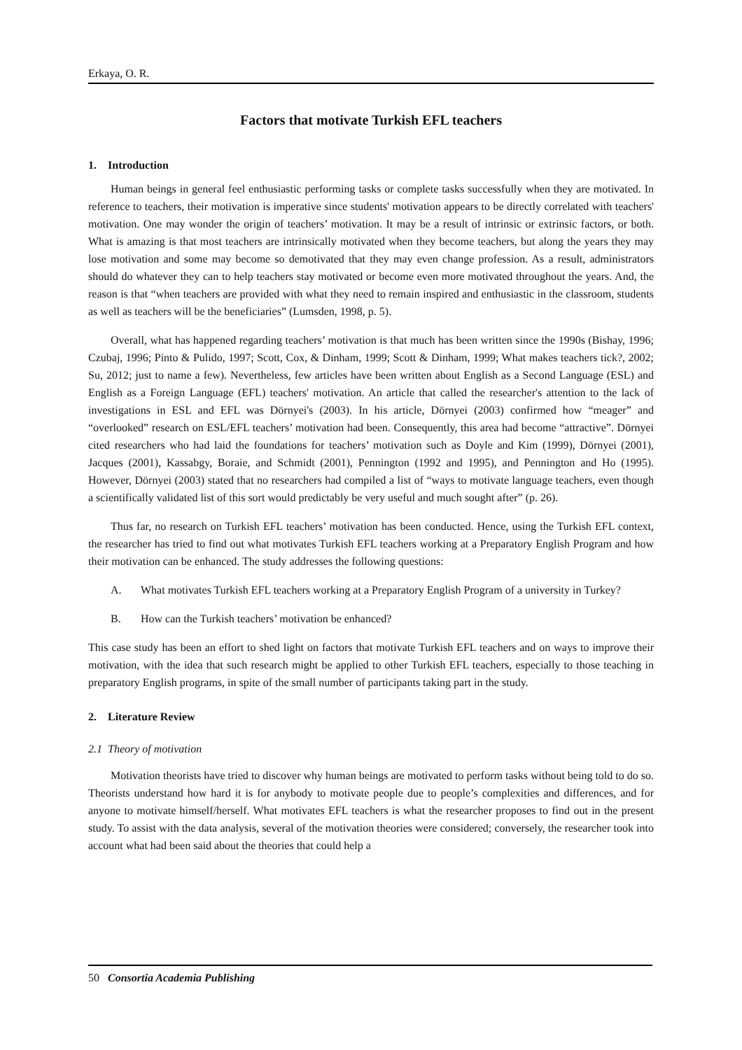Erkaya, O. R.
Factors that motivate Turkish EFL teachers
1. Introduction
Human beings in general feel enthusiastic performing tasks or complete tasks successfully when they are motivated. In reference to teachers, their motivation is imperative since students' motivation appears to be directly correlated with teachers' motivation. One may wonder the origin of teachers’ motivation. It may be a result of intrinsic or extrinsic factors, or both. What is amazing is that most teachers are intrinsically motivated when they become teachers, but along the years they may lose motivation and some may become so demotivated that they may even change profession. As a result, administrators should do whatever they can to help teachers stay motivated or become even more motivated throughout the years. And, the reason is that “when teachers are provided with what they need to remain inspired and enthusiastic in the classroom, students as well as teachers will be the beneficiaries” (Lumsden, 1998, p. 5).
Overall, what has happened regarding teachers’ motivation is that much has been written since the 1990s (Bishay, 1996; Czubaj, 1996; Pinto & Pulido, 1997; Scott, Cox, & Dinham, 1999; Scott & Dinham, 1999; What makes teachers tick?, 2002; Su, 2012; just to name a few). Nevertheless, few articles have been written about English as a Second Language (ESL) and English as a Foreign Language (EFL) teachers' motivation. An article that called the researcher's attention to the lack of investigations in ESL and EFL was Dörnyei's (2003). In his article, Dörnyei (2003) confirmed how “meager” and “overlooked” research on ESL/EFL teachers’ motivation had been. Consequently, this area had become “attractive”. Dörnyei cited researchers who had laid the foundations for teachers’ motivation such as Doyle and Kim (1999), Dörnyei (2001), Jacques (2001), Kassabgy, Boraie, and Schmidt (2001), Pennington (1992 and 1995), and Pennington and Ho (1995). However, Dörnyei (2003) stated that no researchers had compiled a list of “ways to motivate language teachers, even though a scientifically validated list of this sort would predictably be very useful and much sought after” (p. 26).
Thus far, no research on Turkish EFL teachers’ motivation has been conducted. Hence, using the Turkish EFL context, the researcher has tried to find out what motivates Turkish EFL teachers working at a Preparatory English Program and how their motivation can be enhanced. The study addresses the following questions:
A. What motivates Turkish EFL teachers working at a Preparatory English Program of a university in Turkey?
B. How can the Turkish teachers’ motivation be enhanced?
This case study has been an effort to shed light on factors that motivate Turkish EFL teachers and on ways to improve their motivation, with the idea that such research might be applied to other Turkish EFL teachers, especially to those teaching in preparatory English programs, in spite of the small number of participants taking part in the study.
2. Literature Review
2.1 Theory of motivation
Motivation theorists have tried to discover why human beings are motivated to perform tasks without being told to do so. Theorists understand how hard it is for anybody to motivate people due to people’s complexities and differences, and for anyone to motivate himself/herself. What motivates EFL teachers is what the researcher proposes to find out in the present study. To assist with the data analysis, several of the motivation theories were considered; conversely, the researcher took into account what had been said about the theories that could help a
50 Consortia Academia Publishing